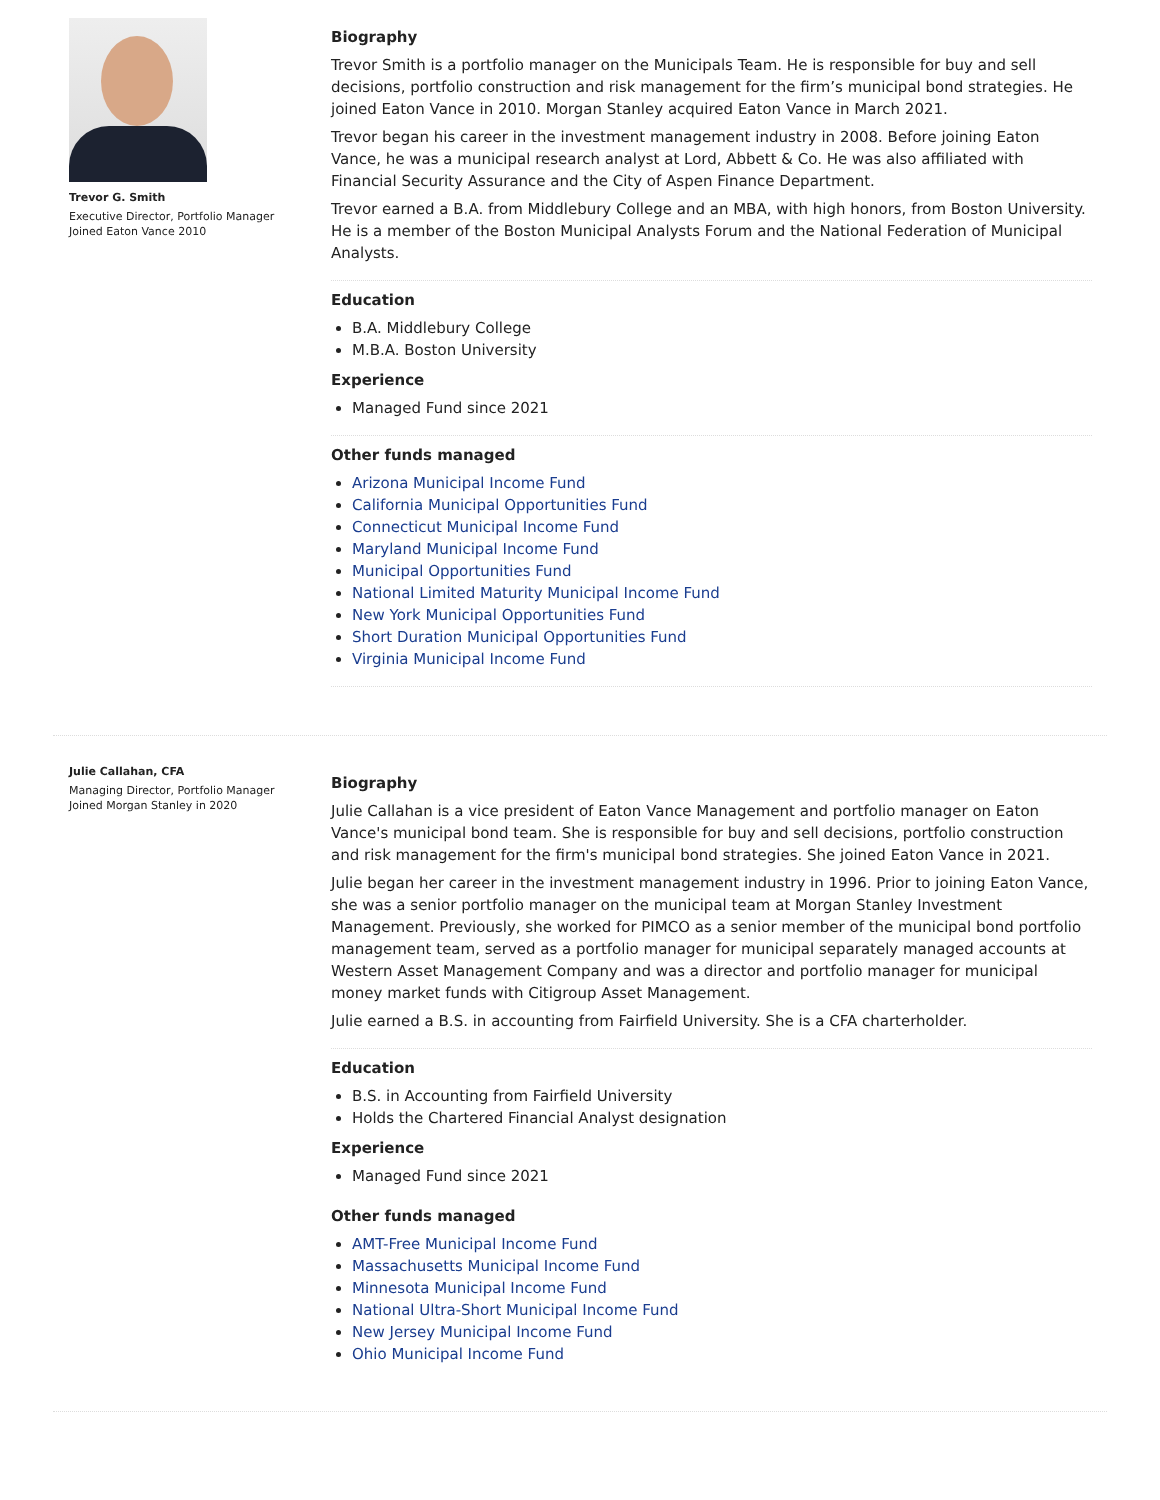Trevor G. Smith
Executive Director, Portfolio Manager
Joined Eaton Vance 2010
Biography
Trevor Smith is a portfolio manager on the Municipals Team. He is responsible for buy and sell decisions, portfolio construction and risk management for the firm’s municipal bond strategies. He joined Eaton Vance in 2010. Morgan Stanley acquired Eaton Vance in March 2021.
Trevor began his career in the investment management industry in 2008. Before joining Eaton Vance, he was a municipal research analyst at Lord, Abbett & Co. He was also affiliated with Financial Security Assurance and the City of Aspen Finance Department.
Trevor earned a B.A. from Middlebury College and an MBA, with high honors, from Boston University. He is a member of the Boston Municipal Analysts Forum and the National Federation of Municipal Analysts.
Education
B.A. Middlebury College
M.B.A. Boston University
Experience
Managed Fund since 2021
Other funds managed
Arizona Municipal Income Fund
California Municipal Opportunities Fund
Connecticut Municipal Income Fund
Maryland Municipal Income Fund
Municipal Opportunities Fund
National Limited Maturity Municipal Income Fund
New York Municipal Opportunities Fund
Short Duration Municipal Opportunities Fund
Virginia Municipal Income Fund
Julie Callahan, CFA
Managing Director, Portfolio Manager
Joined Morgan Stanley in 2020
Biography
Julie Callahan is a vice president of Eaton Vance Management and portfolio manager on Eaton Vance's municipal bond team. She is responsible for buy and sell decisions, portfolio construction and risk management for the firm's municipal bond strategies. She joined Eaton Vance in 2021.
Julie began her career in the investment management industry in 1996. Prior to joining Eaton Vance, she was a senior portfolio manager on the municipal team at Morgan Stanley Investment Management. Previously, she worked for PIMCO as a senior member of the municipal bond portfolio management team, served as a portfolio manager for municipal separately managed accounts at Western Asset Management Company and was a director and portfolio manager for municipal money market funds with Citigroup Asset Management.
Julie earned a B.S. in accounting from Fairfield University. She is a CFA charterholder.
Education
B.S. in Accounting from Fairfield University
Holds the Chartered Financial Analyst designation
Experience
Managed Fund since 2021
Other funds managed
AMT-Free Municipal Income Fund
Massachusetts Municipal Income Fund
Minnesota Municipal Income Fund
National Ultra-Short Municipal Income Fund
New Jersey Municipal Income Fund
Ohio Municipal Income Fund